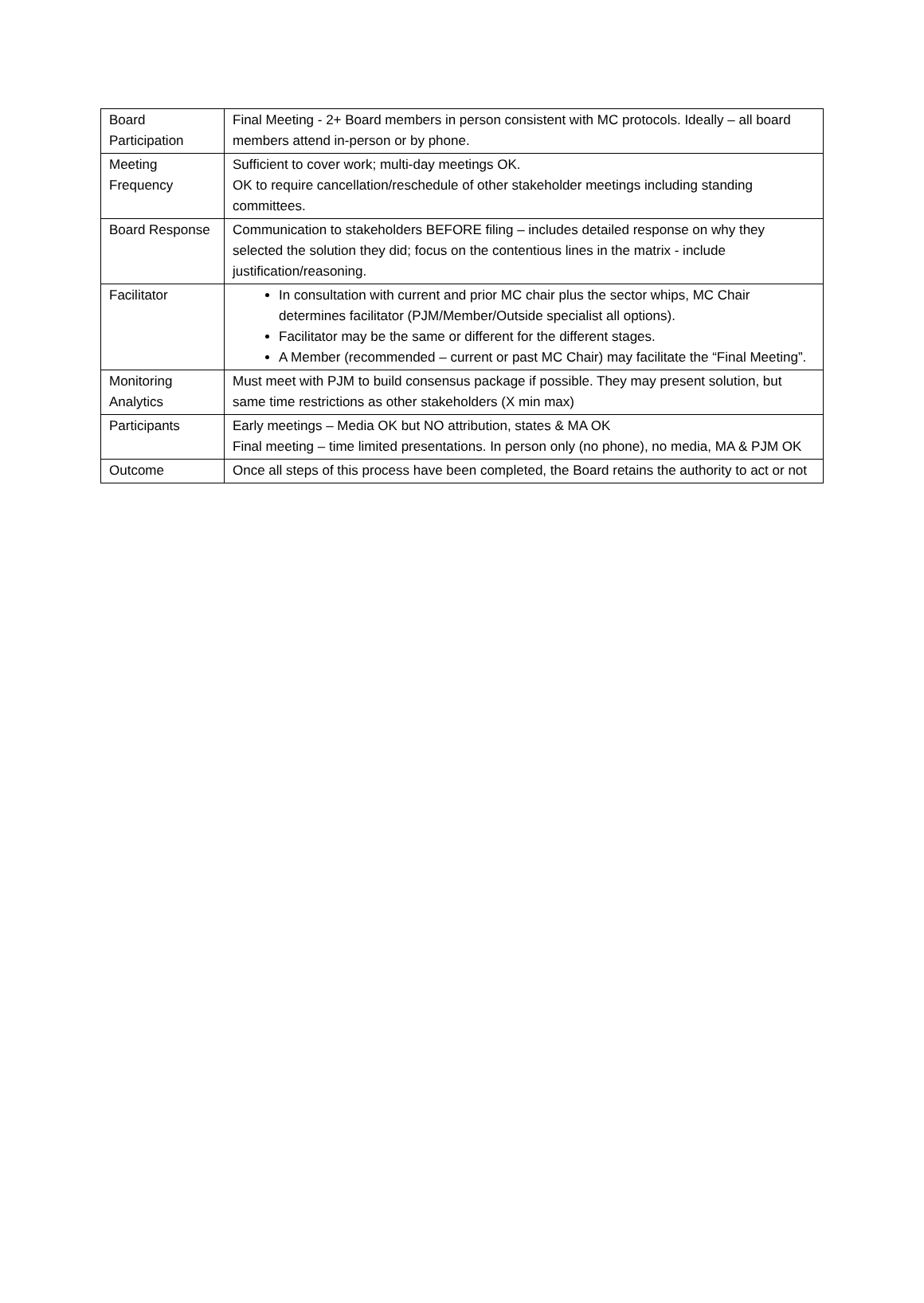| Board Participation | Final Meeting - 2+ Board members in person consistent with MC protocols. Ideally – all board members attend in-person or by phone. |
| Meeting Frequency | Sufficient to cover work; multi-day meetings OK. OK to require cancellation/reschedule of other stakeholder meetings including standing committees. |
| Board Response | Communication to stakeholders BEFORE filing – includes detailed response on why they selected the solution they did; focus on the contentious lines in the matrix - include justification/reasoning. |
| Facilitator | In consultation with current and prior MC chair plus the sector whips, MC Chair determines facilitator (PJM/Member/Outside specialist all options). Facilitator may be the same or different for the different stages. A Member (recommended – current or past MC Chair) may facilitate the “Final Meeting”. |
| Monitoring Analytics | Must meet with PJM to build consensus package if possible. They may present solution, but same time restrictions as other stakeholders (X min max) |
| Participants | Early meetings – Media OK but NO attribution, states & MA OK Final meeting – time limited presentations. In person only (no phone), no media, MA & PJM OK |
| Outcome | Once all steps of this process have been completed, the Board retains the authority to act or not |